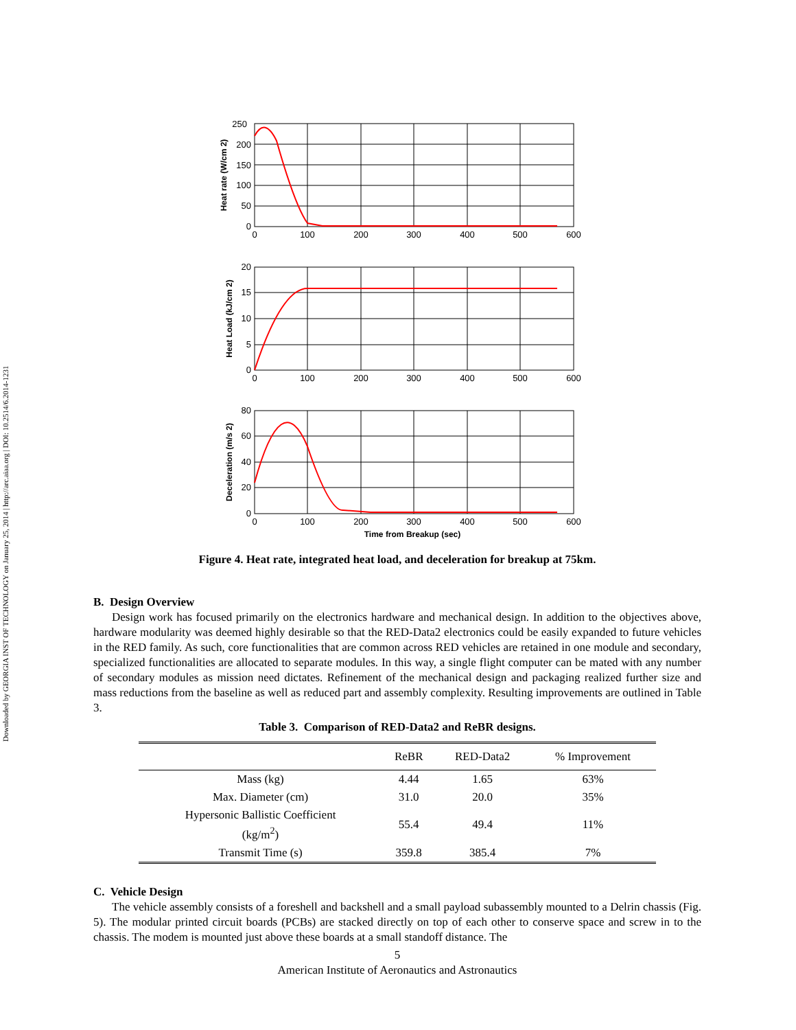Downloaded by GEORGIA INST OF TECHNOLOGY on January 25, 2014 | http://arc.aiaa.org | DOI: 10.2514/6.2014-1231
250
200
150
100
50
0
0
100
200
300
400
500
600
20
15
10
5
0
0
100
200
300
400
500
600
80
60
40
20
0
0
100
200
300
400
500
600
Time from Breakup (sec)
Heat rate (W/cm 2)
Heat Load (kJ/cm 2)
Deceleration (m/s 2)
Figure 4. Heat rate, integrated heat load, and deceleration for breakup at 75km.
B. Design Overview
Design work has focused primarily on the electronics hardware and mechanical design. In addition to the objectives above, hardware modularity was deemed highly desirable so that the RED-Data2 electronics could be easily expanded to future vehicles in the RED family. As such, core functionalities that are common across RED vehicles are retained in one module and secondary, specialized functionalities are allocated to separate modules. In this way, a single flight computer can be mated with any number of secondary modules as mission need dictates. Refinement of the mechanical design and packaging realized further size and mass reductions from the baseline as well as reduced part and assembly complexity. Resulting improvements are outlined in Table 3.
Table 3. Comparison of RED-Data2 and ReBR designs.
| | ReBR | RED-Data2 | % Improvement |
| --- | --- | --- | --- |
| Mass (kg) | 4.44 | 1.65 | 63% |
| Max. Diameter (cm) | 31.0 | 20.0 | 35% |
| Hypersonic Ballistic Coefficient (kg/m<sup>2</sup>) | 55.4 | 49.4 | 11% |
| Transmit Time (s) | 359.8 | 385.4 | 7% |
C. Vehicle Design
The vehicle assembly consists of a foreshell and backshell and a small payload subassembly mounted to a Delrin chassis (Fig. 5). The modular printed circuit boards (PCBs) are stacked directly on top of each other to conserve space and screw in to the chassis. The modem is mounted just above these boards at a small standoff distance. The
5
American Institute of Aeronautics and Astronautics